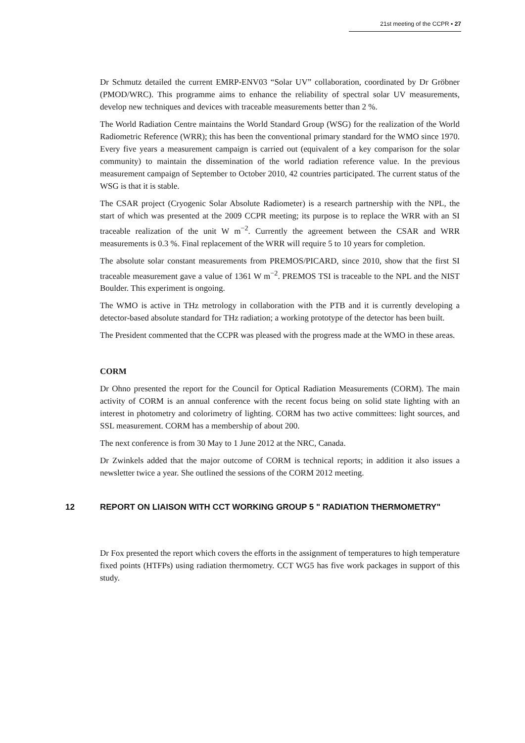21st meeting of the CCPR ▪ 27
Dr Schmutz detailed the current EMRP-ENV03 “Solar UV” collaboration, coordinated by Dr Gröbner (PMOD/WRC). This programme aims to enhance the reliability of spectral solar UV measurements, develop new techniques and devices with traceable measurements better than 2 %.
The World Radiation Centre maintains the World Standard Group (WSG) for the realization of the World Radiometric Reference (WRR); this has been the conventional primary standard for the WMO since 1970. Every five years a measurement campaign is carried out (equivalent of a key comparison for the solar community) to maintain the dissemination of the world radiation reference value. In the previous measurement campaign of September to October 2010, 42 countries participated. The current status of the WSG is that it is stable.
The CSAR project (Cryogenic Solar Absolute Radiometer) is a research partnership with the NPL, the start of which was presented at the 2009 CCPR meeting; its purpose is to replace the WRR with an SI traceable realization of the unit W m<sup>−2</sup>. Currently the agreement between the CSAR and WRR measurements is 0.3 %. Final replacement of the WRR will require 5 to 10 years for completion.
The absolute solar constant measurements from PREMOS/PICARD, since 2010, show that the first SI traceable measurement gave a value of 1361 W m<sup>−2</sup>. PREMOS TSI is traceable to the NPL and the NIST Boulder. This experiment is ongoing.
The WMO is active in THz metrology in collaboration with the PTB and it is currently developing a detector-based absolute standard for THz radiation; a working prototype of the detector has been built.
The President commented that the CCPR was pleased with the progress made at the WMO in these areas.
CORM
Dr Ohno presented the report for the Council for Optical Radiation Measurements (CORM). The main activity of CORM is an annual conference with the recent focus being on solid state lighting with an interest in photometry and colorimetry of lighting. CORM has two active committees: light sources, and SSL measurement. CORM has a membership of about 200.
The next conference is from 30 May to 1 June 2012 at the NRC, Canada.
Dr Zwinkels added that the major outcome of CORM is technical reports; in addition it also issues a newsletter twice a year. She outlined the sessions of the CORM 2012 meeting.
12 REPORT ON LIAISON WITH CCT WORKING GROUP 5 " RADIATION THERMOMETRY"
Dr Fox presented the report which covers the efforts in the assignment of temperatures to high temperature fixed points (HTFPs) using radiation thermometry. CCT WG5 has five work packages in support of this study.